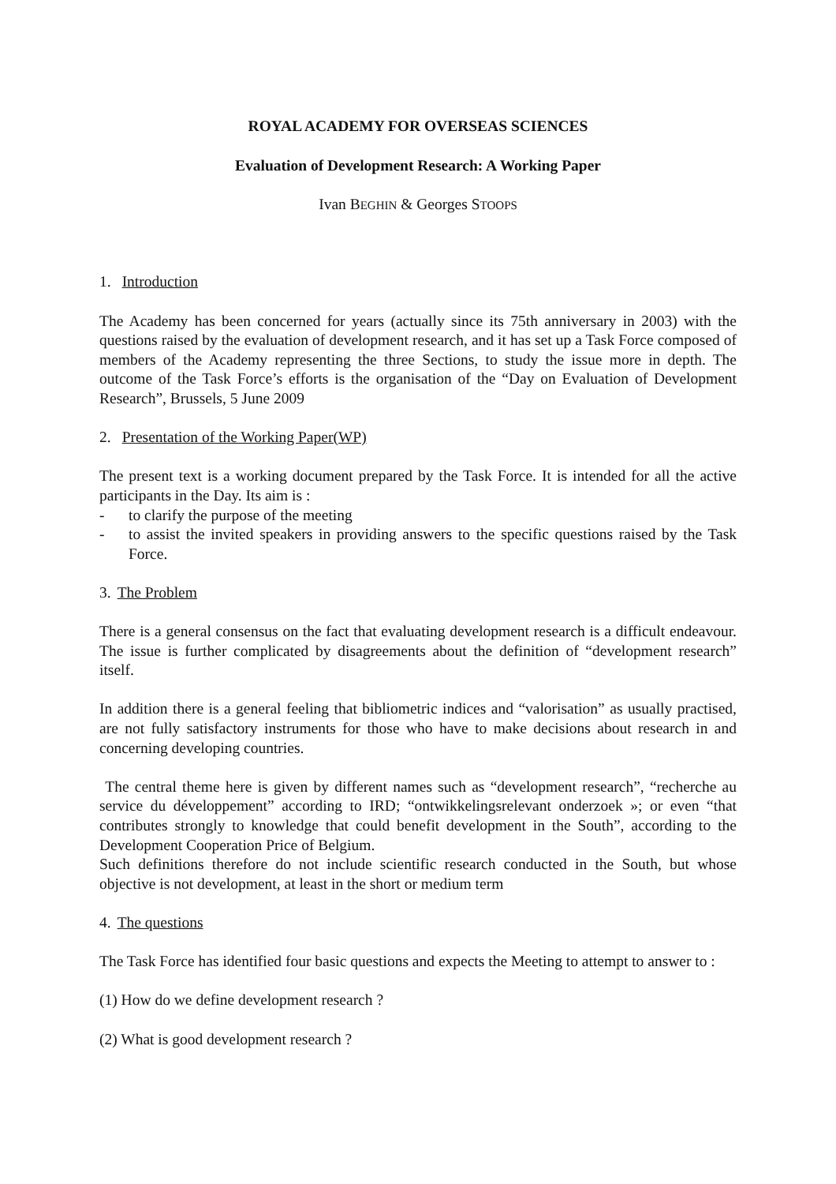ROYAL ACADEMY FOR OVERSEAS SCIENCES
Evaluation of Development Research: A Working Paper
Ivan BEGHIN & Georges STOOPS
1. Introduction
The Academy has been concerned for years (actually since its 75th anniversary in 2003) with the questions raised by the evaluation of development research, and it has set up a Task Force composed of members of the Academy representing the three Sections, to study the issue more in depth. The outcome of the Task Force’s efforts is the organisation of the “Day on Evaluation of Development Research”, Brussels, 5 June 2009
2. Presentation of the Working Paper(WP)
The present text is a working document prepared by the Task Force. It is intended for all the active participants in the Day. Its aim is :
- to clarify the purpose of the meeting
- to assist the invited speakers in providing answers to the specific questions raised by the Task Force.
3. The Problem
There is a general consensus on the fact that evaluating development research is a difficult endeavour. The issue is further complicated by disagreements about the definition of “development research” itself.
In addition there is a general feeling that bibliometric indices and “valorisation” as usually practised, are not fully satisfactory instruments for those who have to make decisions about research in and concerning developing countries.
The central theme here is given by different names such as “development research”, “recherche au service du développement” according to IRD; “ontwikkelingsrelevant onderzoek »; or even “that contributes strongly to knowledge that could benefit development in the South”, according to the Development Cooperation Price of Belgium.
Such definitions therefore do not include scientific research conducted in the South, but whose objective is not development, at least in the short or medium term
4. The questions
The Task Force has identified four basic questions and expects the Meeting to attempt to answer to :
(1) How do we define development research ?
(2) What is good development research ?